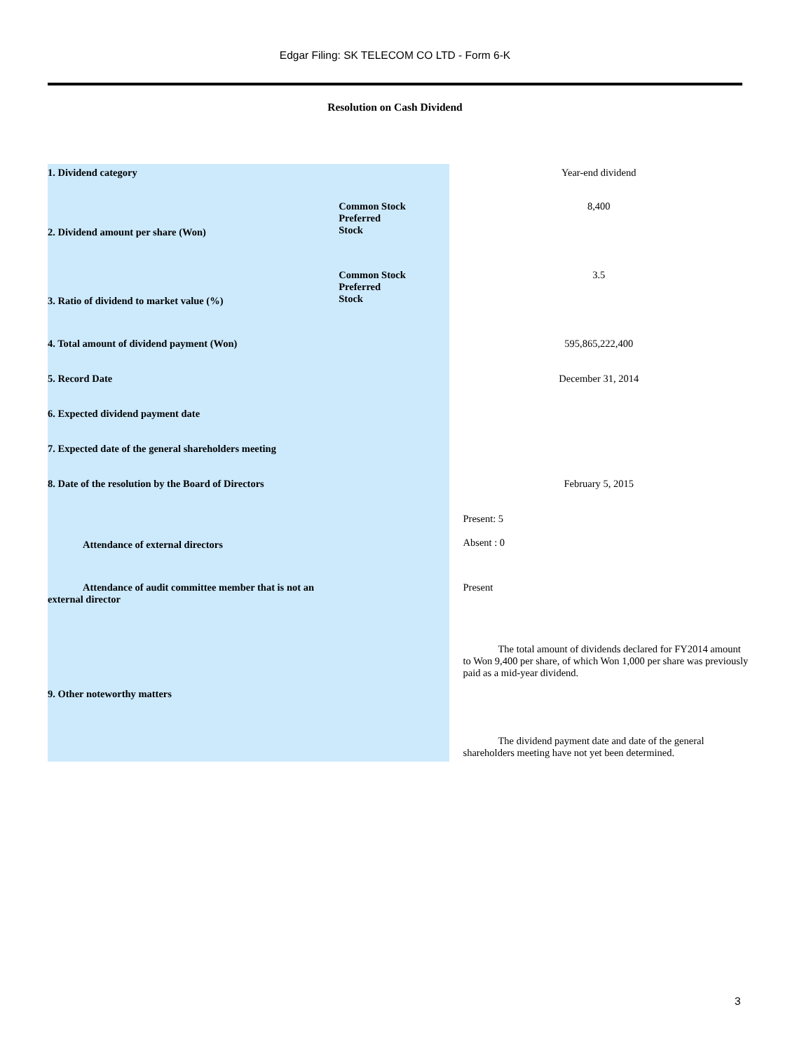Edgar Filing: SK TELECOM CO LTD - Form 6-K
Resolution on Cash Dividend
| 1. Dividend category | | Year-end dividend |
| 2. Dividend amount per share (Won) | Common Stock Preferred Stock | 8,400 |
| 3. Ratio of dividend to market value (%) | Common Stock Preferred Stock | 3.5 |
| 4. Total amount of dividend payment (Won) | | 595,865,222,400 |
| 5. Record Date | | December 31, 2014 |
| 6. Expected dividend payment date | | |
| 7. Expected date of the general shareholders meeting | | |
| 8. Date of the resolution by the Board of Directors | | February 5, 2015 |
| Attendance of external directors | | Present: 5 Absent : 0 |
| Attendance of audit committee member that is not an external director | | Present |
| 9. Other noteworthy matters | | The total amount of dividends declared for FY2014 amount to Won 9,400 per share, of which Won 1,000 per share was previously paid as a mid-year dividend. The dividend payment date and date of the general shareholders meeting have not yet been determined. |
3